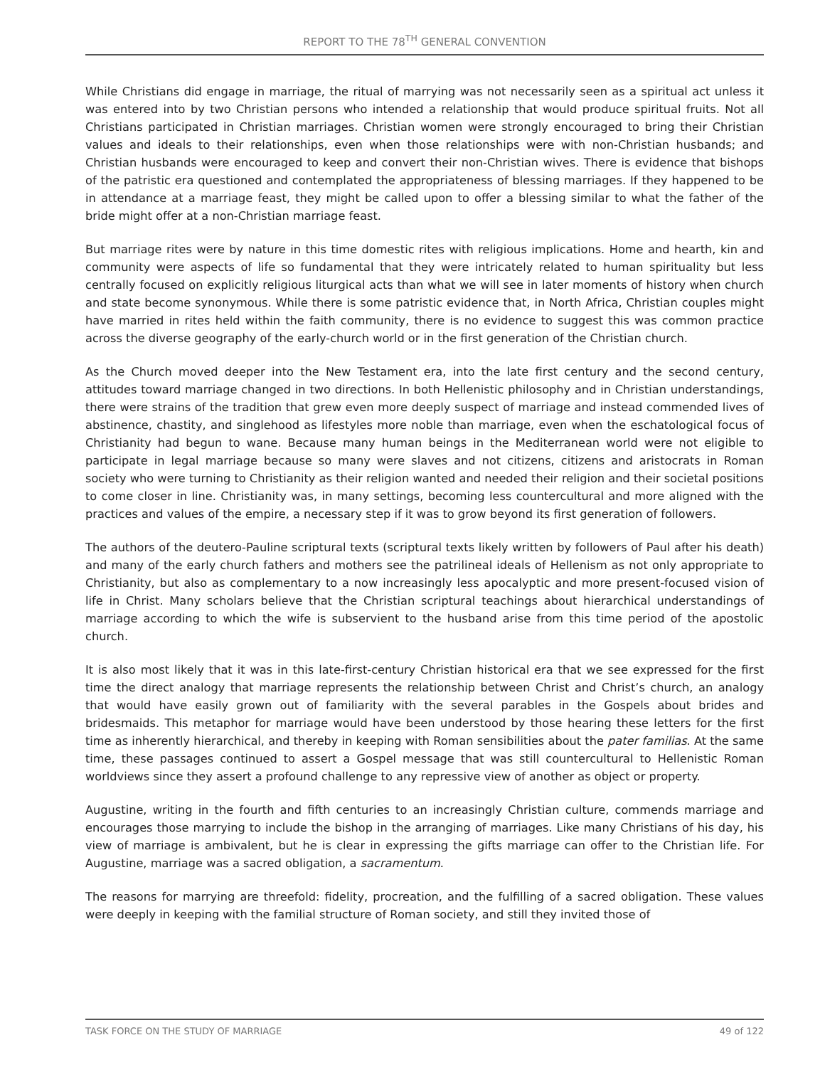REPORT TO THE 78<sup>TH</sup> GENERAL CONVENTION
While Christians did engage in marriage, the ritual of marrying was not necessarily seen as a spiritual act unless it was entered into by two Christian persons who intended a relationship that would produce spiritual fruits. Not all Christians participated in Christian marriages. Christian women were strongly encouraged to bring their Christian values and ideals to their relationships, even when those relationships were with non-Christian husbands; and Christian husbands were encouraged to keep and convert their non-Christian wives. There is evidence that bishops of the patristic era questioned and contemplated the appropriateness of blessing marriages. If they happened to be in attendance at a marriage feast, they might be called upon to offer a blessing similar to what the father of the bride might offer at a non-Christian marriage feast.
But marriage rites were by nature in this time domestic rites with religious implications. Home and hearth, kin and community were aspects of life so fundamental that they were intricately related to human spirituality but less centrally focused on explicitly religious liturgical acts than what we will see in later moments of history when church and state become synonymous. While there is some patristic evidence that, in North Africa, Christian couples might have married in rites held within the faith community, there is no evidence to suggest this was common practice across the diverse geography of the early-church world or in the first generation of the Christian church.
As the Church moved deeper into the New Testament era, into the late first century and the second century, attitudes toward marriage changed in two directions. In both Hellenistic philosophy and in Christian understandings, there were strains of the tradition that grew even more deeply suspect of marriage and instead commended lives of abstinence, chastity, and singlehood as lifestyles more noble than marriage, even when the eschatological focus of Christianity had begun to wane. Because many human beings in the Mediterranean world were not eligible to participate in legal marriage because so many were slaves and not citizens, citizens and aristocrats in Roman society who were turning to Christianity as their religion wanted and needed their religion and their societal positions to come closer in line. Christianity was, in many settings, becoming less countercultural and more aligned with the practices and values of the empire, a necessary step if it was to grow beyond its first generation of followers.
The authors of the deutero-Pauline scriptural texts (scriptural texts likely written by followers of Paul after his death) and many of the early church fathers and mothers see the patrilineal ideals of Hellenism as not only appropriate to Christianity, but also as complementary to a now increasingly less apocalyptic and more present-focused vision of life in Christ. Many scholars believe that the Christian scriptural teachings about hierarchical understandings of marriage according to which the wife is subservient to the husband arise from this time period of the apostolic church.
It is also most likely that it was in this late-first-century Christian historical era that we see expressed for the first time the direct analogy that marriage represents the relationship between Christ and Christ’s church, an analogy that would have easily grown out of familiarity with the several parables in the Gospels about brides and bridesmaids. This metaphor for marriage would have been understood by those hearing these letters for the first time as inherently hierarchical, and thereby in keeping with Roman sensibilities about the pater familias. At the same time, these passages continued to assert a Gospel message that was still countercultural to Hellenistic Roman worldviews since they assert a profound challenge to any repressive view of another as object or property.
Augustine, writing in the fourth and fifth centuries to an increasingly Christian culture, commends marriage and encourages those marrying to include the bishop in the arranging of marriages. Like many Christians of his day, his view of marriage is ambivalent, but he is clear in expressing the gifts marriage can offer to the Christian life. For Augustine, marriage was a sacred obligation, a sacramentum.
The reasons for marrying are threefold: fidelity, procreation, and the fulfilling of a sacred obligation. These values were deeply in keeping with the familial structure of Roman society, and still they invited those of
TASK FORCE ON THE STUDY OF MARRIAGE 49 of 122